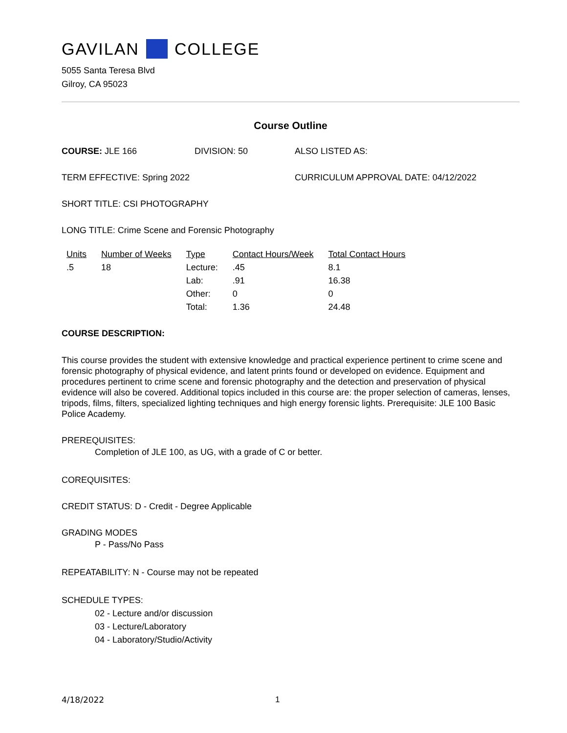GAVILAN COLLEGE
5055 Santa Teresa Blvd
Gilroy, CA 95023
Course Outline
COURSE: JLE 166 DIVISION: 50 ALSO LISTED AS:
TERM EFFECTIVE: Spring 2022 CURRICULUM APPROVAL DATE: 04/12/2022
SHORT TITLE: CSI PHOTOGRAPHY
LONG TITLE: Crime Scene and Forensic Photography
| Units | Number of Weeks | Type | Contact Hours/Week | Total Contact Hours |
| --- | --- | --- | --- | --- |
| .5 | 18 | Lecture: | .45 | 8.1 |
| | | Lab: | .91 | 16.38 |
| | | Other: | 0 | 0 |
| | | Total: | 1.36 | 24.48 |
COURSE DESCRIPTION:
This course provides the student with extensive knowledge and practical experience pertinent to crime scene and forensic photography of physical evidence, and latent prints found or developed on evidence. Equipment and procedures pertinent to crime scene and forensic photography and the detection and preservation of physical evidence will also be covered. Additional topics included in this course are: the proper selection of cameras, lenses, tripods, films, filters, specialized lighting techniques and high energy forensic lights. Prerequisite: JLE 100 Basic Police Academy.
PREREQUISITES:
Completion of JLE 100, as UG, with a grade of C or better.
COREQUISITES:
CREDIT STATUS: D - Credit - Degree Applicable
GRADING MODES
P - Pass/No Pass
REPEATABILITY: N - Course may not be repeated
SCHEDULE TYPES:
02 - Lecture and/or discussion
03 - Lecture/Laboratory
04 - Laboratory/Studio/Activity
4/18/2022 1